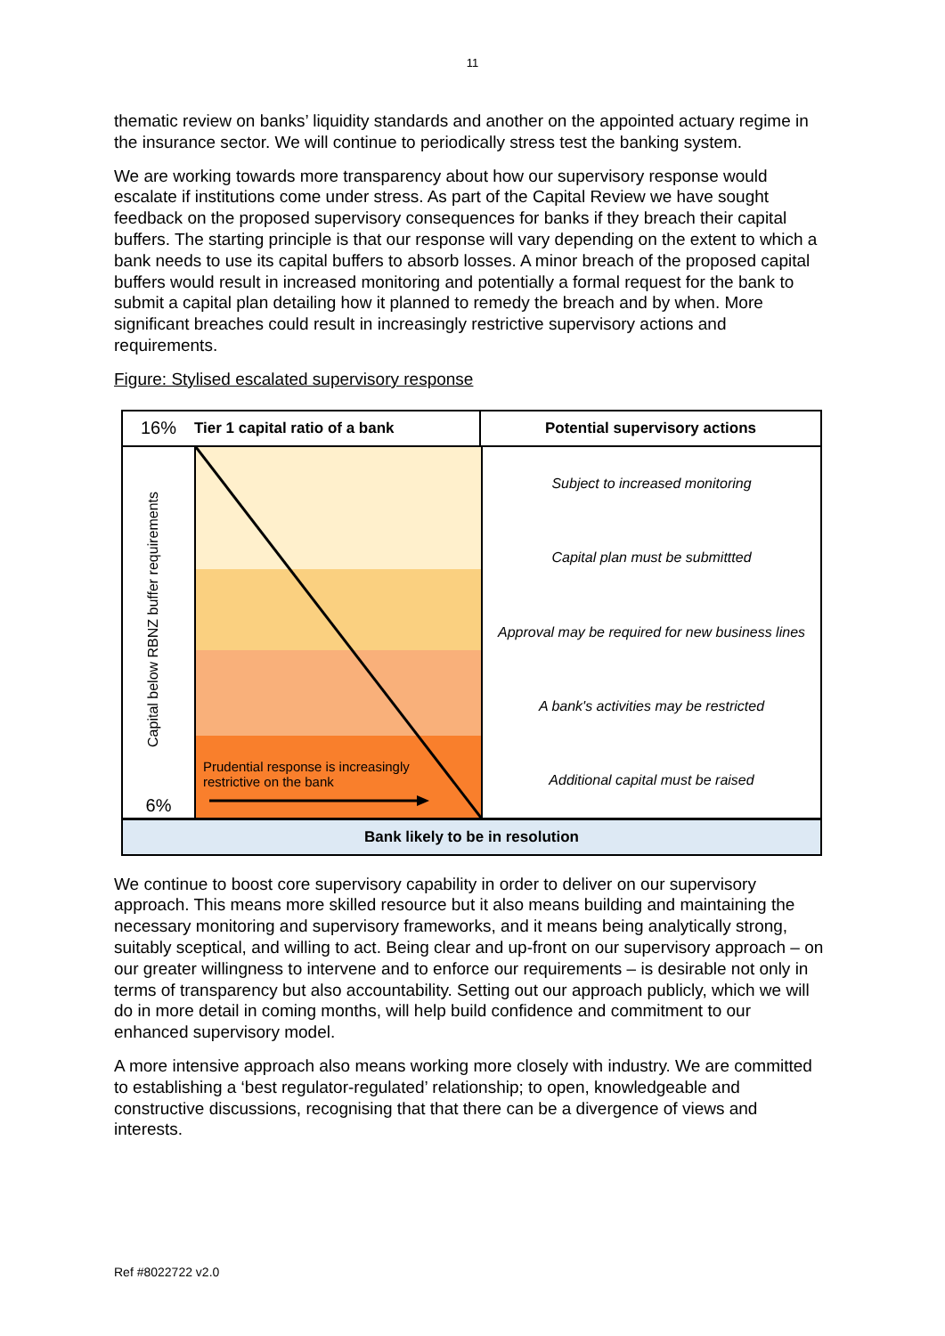11
thematic review on banks’ liquidity standards and another on the appointed actuary regime in the insurance sector. We will continue to periodically stress test the banking system.
We are working towards more transparency about how our supervisory response would escalate if institutions come under stress. As part of the Capital Review we have sought feedback on the proposed supervisory consequences for banks if they breach their capital buffers. The starting principle is that our response will vary depending on the extent to which a bank needs to use its capital buffers to absorb losses. A minor breach of the proposed capital buffers would result in increased monitoring and potentially a formal request for the bank to submit a capital plan detailing how it planned to remedy the breach and by when. More significant breaches could result in increasingly restrictive supervisory actions and requirements.
Figure: Stylised escalated supervisory response
16% Tier 1 capital ratio of a bank Potential supervisory actions
Capital below RBNZ buffer requirements
6%
Prudential response is increasingly
restrictive on the bank
Subject to increased monitoring
Capital plan must be submittted
Approval may be required for new business lines
A bank's activities may be restricted
Additional capital must be raised
Bank likely to be in resolution
We continue to boost core supervisory capability in order to deliver on our supervisory approach. This means more skilled resource but it also means building and maintaining the necessary monitoring and supervisory frameworks, and it means being analytically strong, suitably sceptical, and willing to act. Being clear and up-front on our supervisory approach – on our greater willingness to intervene and to enforce our requirements – is desirable not only in terms of transparency but also accountability. Setting out our approach publicly, which we will do in more detail in coming months, will help build confidence and commitment to our enhanced supervisory model.
A more intensive approach also means working more closely with industry. We are committed to establishing a ‘best regulator-regulated’ relationship; to open, knowledgeable and constructive discussions, recognising that that there can be a divergence of views and interests.
Ref #8022722 v2.0